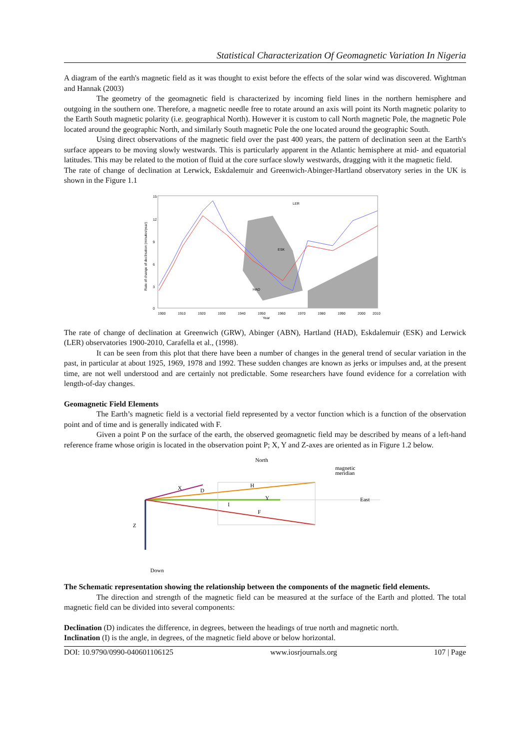Statistical Characterization Of Geomagnetic Variation In Nigeria
A diagram of the earth's magnetic field as it was thought to exist before the effects of the solar wind was discovered. Wightman and Hannak (2003)
The geometry of the geomagnetic field is characterized by incoming field lines in the northern hemisphere and outgoing in the southern one. Therefore, a magnetic needle free to rotate around an axis will point its North magnetic polarity to the Earth South magnetic polarity (i.e. geographical North). However it is custom to call North magnetic Pole, the magnetic Pole located around the geographic North, and similarly South magnetic Pole the one located around the geographic South.
Using direct observations of the magnetic field over the past 400 years, the pattern of declination seen at the Earth's surface appears to be moving slowly westwards. This is particularly apparent in the Atlantic hemisphere at mid- and equatorial latitudes. This may be related to the motion of fluid at the core surface slowly westwards, dragging with it the magnetic field.
The rate of change of declination at Lerwick, Eskdalemuir and Greenwich-Abinger-Hartland observatory series in the UK is shown in the Figure 1.1
15
12
9
6
3
0
1900
1910
1920
1930
1940
1950
1960
1970
1980
1990
2000
2010
Year
LER
ESK
HAD
Rate of change of declination (minutes/year)
The rate of change of declination at Greenwich (GRW), Abinger (ABN), Hartland (HAD), Eskdalemuir (ESK) and Lerwick (LER) observatories 1900-2010, Carafella et al., (1998).
It can be seen from this plot that there have been a number of changes in the general trend of secular variation in the past, in particular at about 1925, 1969, 1978 and 1992. These sudden changes are known as jerks or impulses and, at the present time, are not well understood and are certainly not predictable. Some researchers have found evidence for a correlation with length-of-day changes.
Geomagnetic Field Elements
The Earth’s magnetic field is a vectorial field represented by a vector function which is a function of the observation point and of time and is generally indicated with F.
Given a point P on the surface of the earth, the observed geomagnetic field may be described by means of a left-hand reference frame whose origin is located in the observation point P; X, Y and Z-axes are oriented as in Figure 1.2 below.
North
magnetic
meridian
X
D
H
Y
I
F
Z
East
Down
The Schematic representation showing the relationship between the components of the magnetic field elements.
The direction and strength of the magnetic field can be measured at the surface of the Earth and plotted. The total magnetic field can be divided into several components:
Declination (D) indicates the difference, in degrees, between the headings of true north and magnetic north.
Inclination (I) is the angle, in degrees, of the magnetic field above or below horizontal.
DOI: 10.9790/0990-040601106125 www.iosrjournals.org 107 | Page